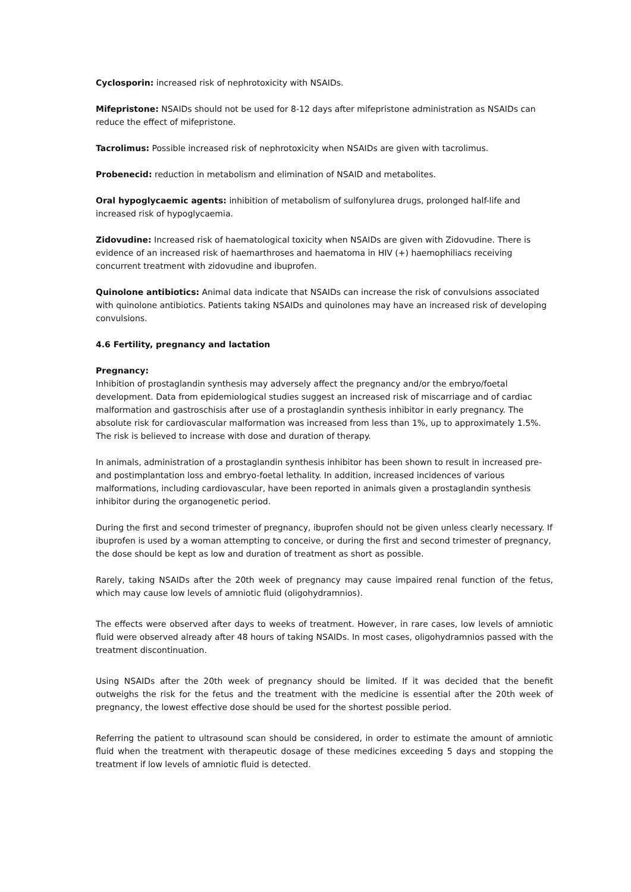Cyclosporin: increased risk of nephrotoxicity with NSAIDs.
Mifepristone: NSAIDs should not be used for 8-12 days after mifepristone administration as NSAIDs can reduce the effect of mifepristone.
Tacrolimus: Possible increased risk of nephrotoxicity when NSAIDs are given with tacrolimus.
Probenecid: reduction in metabolism and elimination of NSAID and metabolites.
Oral hypoglycaemic agents: inhibition of metabolism of sulfonylurea drugs, prolonged half-life and increased risk of hypoglycaemia.
Zidovudine: Increased risk of haematological toxicity when NSAIDs are given with Zidovudine. There is evidence of an increased risk of haemarthroses and haematoma in HIV (+) haemophiliacs receiving concurrent treatment with zidovudine and ibuprofen.
Quinolone antibiotics: Animal data indicate that NSAIDs can increase the risk of convulsions associated with quinolone antibiotics. Patients taking NSAIDs and quinolones may have an increased risk of developing convulsions.
4.6 Fertility, pregnancy and lactation
Pregnancy:
Inhibition of prostaglandin synthesis may adversely affect the pregnancy and/or the embryo/foetal development. Data from epidemiological studies suggest an increased risk of miscarriage and of cardiac malformation and gastroschisis after use of a prostaglandin synthesis inhibitor in early pregnancy. The absolute risk for cardiovascular malformation was increased from less than 1%, up to approximately 1.5%. The risk is believed to increase with dose and duration of therapy.
In animals, administration of a prostaglandin synthesis inhibitor has been shown to result in increased pre- and postimplantation loss and embryo-foetal lethality. In addition, increased incidences of various malformations, including cardiovascular, have been reported in animals given a prostaglandin synthesis inhibitor during the organogenetic period.
During the first and second trimester of pregnancy, ibuprofen should not be given unless clearly necessary. If ibuprofen is used by a woman attempting to conceive, or during the first and second trimester of pregnancy, the dose should be kept as low and duration of treatment as short as possible.
Rarely, taking NSAIDs after the 20th week of pregnancy may cause impaired renal function of the fetus, which may cause low levels of amniotic fluid (oligohydramnios).
The effects were observed after days to weeks of treatment. However, in rare cases, low levels of amniotic fluid were observed already after 48 hours of taking NSAIDs. In most cases, oligohydramnios passed with the treatment discontinuation.
Using NSAIDs after the 20th week of pregnancy should be limited. If it was decided that the benefit outweighs the risk for the fetus and the treatment with the medicine is essential after the 20th week of pregnancy, the lowest effective dose should be used for the shortest possible period.
Referring the patient to ultrasound scan should be considered, in order to estimate the amount of amniotic fluid when the treatment with therapeutic dosage of these medicines exceeding 5 days and stopping the treatment if low levels of amniotic fluid is detected.